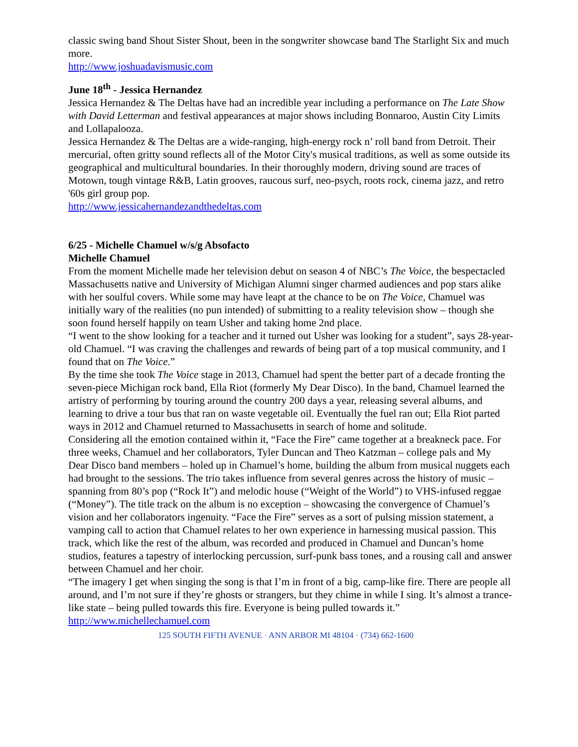classic swing band Shout Sister Shout, been in the songwriter showcase band The Starlight Six and much more.
http://www.joshuadavismusic.com
June 18<sup>th</sup> - Jessica Hernandez
Jessica Hernandez & The Deltas have had an incredible year including a performance on The Late Show with David Letterman and festival appearances at major shows including Bonnaroo, Austin City Limits and Lollapalooza.
Jessica Hernandez & The Deltas are a wide-ranging, high-energy rock n’ roll band from Detroit. Their mercurial, often gritty sound reflects all of the Motor City's musical traditions, as well as some outside its geographical and multicultural boundaries. In their thoroughly modern, driving sound are traces of Motown, tough vintage R&B, Latin grooves, raucous surf, neo-psych, roots rock, cinema jazz, and retro '60s girl group pop.
http://www.jessicahernandezandthedeltas.com
6/25 - Michelle Chamuel w/s/g Absofacto
Michelle Chamuel
From the moment Michelle made her television debut on season 4 of NBC’s The Voice, the bespectacled Massachusetts native and University of Michigan Alumni singer charmed audiences and pop stars alike with her soulful covers. While some may have leapt at the chance to be on The Voice, Chamuel was initially wary of the realities (no pun intended) of submitting to a reality television show – though she soon found herself happily on team Usher and taking home 2nd place.
“I went to the show looking for a teacher and it turned out Usher was looking for a student”, says 28-year-old Chamuel. “I was craving the challenges and rewards of being part of a top musical community, and I found that on The Voice.”
By the time she took The Voice stage in 2013, Chamuel had spent the better part of a decade fronting the seven-piece Michigan rock band, Ella Riot (formerly My Dear Disco). In the band, Chamuel learned the artistry of performing by touring around the country 200 days a year, releasing several albums, and learning to drive a tour bus that ran on waste vegetable oil. Eventually the fuel ran out; Ella Riot parted ways in 2012 and Chamuel returned to Massachusetts in search of home and solitude.
Considering all the emotion contained within it, “Face the Fire” came together at a breakneck pace. For three weeks, Chamuel and her collaborators, Tyler Duncan and Theo Katzman – college pals and My Dear Disco band members – holed up in Chamuel’s home, building the album from musical nuggets each had brought to the sessions. The trio takes influence from several genres across the history of music – spanning from 80’s pop (“Rock It”) and melodic house (“Weight of the World”) to VHS-infused reggae (“Money”). The title track on the album is no exception – showcasing the convergence of Chamuel’s vision and her collaborators ingenuity. “Face the Fire” serves as a sort of pulsing mission statement, a vamping call to action that Chamuel relates to her own experience in harnessing musical passion. This track, which like the rest of the album, was recorded and produced in Chamuel and Duncan’s home studios, features a tapestry of interlocking percussion, surf-punk bass tones, and a rousing call and answer between Chamuel and her choir.
“The imagery I get when singing the song is that I’m in front of a big, camp-like fire. There are people all around, and I’m not sure if they’re ghosts or strangers, but they chime in while I sing. It’s almost a trance-like state – being pulled towards this fire. Everyone is being pulled towards it.”
http://www.michellechamuel.com
125 SOUTH FIFTH AVENUE · ANN ARBOR MI 48104 · (734) 662-1600